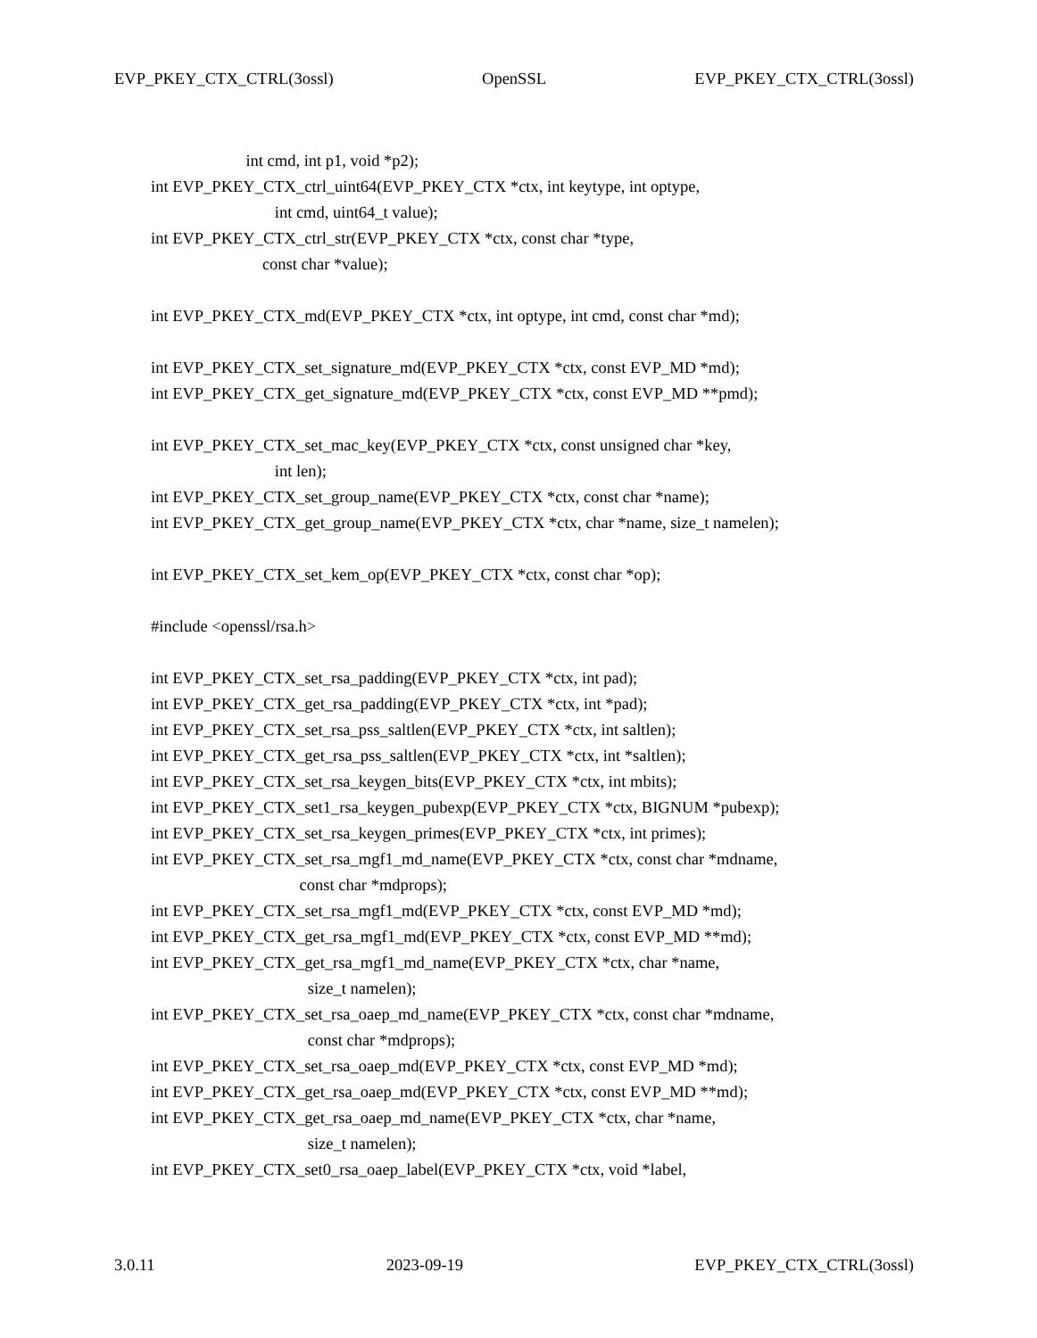EVP_PKEY_CTX_CTRL(3ossl) OpenSSL EVP_PKEY_CTX_CTRL(3ossl)
int cmd, int p1, void *p2);
int EVP_PKEY_CTX_ctrl_uint64(EVP_PKEY_CTX *ctx, int keytype, int optype,
int cmd, uint64_t value);
int EVP_PKEY_CTX_ctrl_str(EVP_PKEY_CTX *ctx, const char *type,
const char *value);
int EVP_PKEY_CTX_md(EVP_PKEY_CTX *ctx, int optype, int cmd, const char *md);
int EVP_PKEY_CTX_set_signature_md(EVP_PKEY_CTX *ctx, const EVP_MD *md);
int EVP_PKEY_CTX_get_signature_md(EVP_PKEY_CTX *ctx, const EVP_MD **pmd);
int EVP_PKEY_CTX_set_mac_key(EVP_PKEY_CTX *ctx, const unsigned char *key,
int len);
int EVP_PKEY_CTX_set_group_name(EVP_PKEY_CTX *ctx, const char *name);
int EVP_PKEY_CTX_get_group_name(EVP_PKEY_CTX *ctx, char *name, size_t namelen);
int EVP_PKEY_CTX_set_kem_op(EVP_PKEY_CTX *ctx, const char *op);
#include <openssl/rsa.h>
int EVP_PKEY_CTX_set_rsa_padding(EVP_PKEY_CTX *ctx, int pad);
int EVP_PKEY_CTX_get_rsa_padding(EVP_PKEY_CTX *ctx, int *pad);
int EVP_PKEY_CTX_set_rsa_pss_saltlen(EVP_PKEY_CTX *ctx, int saltlen);
int EVP_PKEY_CTX_get_rsa_pss_saltlen(EVP_PKEY_CTX *ctx, int *saltlen);
int EVP_PKEY_CTX_set_rsa_keygen_bits(EVP_PKEY_CTX *ctx, int mbits);
int EVP_PKEY_CTX_set1_rsa_keygen_pubexp(EVP_PKEY_CTX *ctx, BIGNUM *pubexp);
int EVP_PKEY_CTX_set_rsa_keygen_primes(EVP_PKEY_CTX *ctx, int primes);
int EVP_PKEY_CTX_set_rsa_mgf1_md_name(EVP_PKEY_CTX *ctx, const char *mdname,
const char *mdprops);
int EVP_PKEY_CTX_set_rsa_mgf1_md(EVP_PKEY_CTX *ctx, const EVP_MD *md);
int EVP_PKEY_CTX_get_rsa_mgf1_md(EVP_PKEY_CTX *ctx, const EVP_MD **md);
int EVP_PKEY_CTX_get_rsa_mgf1_md_name(EVP_PKEY_CTX *ctx, char *name,
size_t namelen);
int EVP_PKEY_CTX_set_rsa_oaep_md_name(EVP_PKEY_CTX *ctx, const char *mdname,
const char *mdprops);
int EVP_PKEY_CTX_set_rsa_oaep_md(EVP_PKEY_CTX *ctx, const EVP_MD *md);
int EVP_PKEY_CTX_get_rsa_oaep_md(EVP_PKEY_CTX *ctx, const EVP_MD **md);
int EVP_PKEY_CTX_get_rsa_oaep_md_name(EVP_PKEY_CTX *ctx, char *name,
size_t namelen);
int EVP_PKEY_CTX_set0_rsa_oaep_label(EVP_PKEY_CTX *ctx, void *label,
3.0.11 2023-09-19 EVP_PKEY_CTX_CTRL(3ossl)